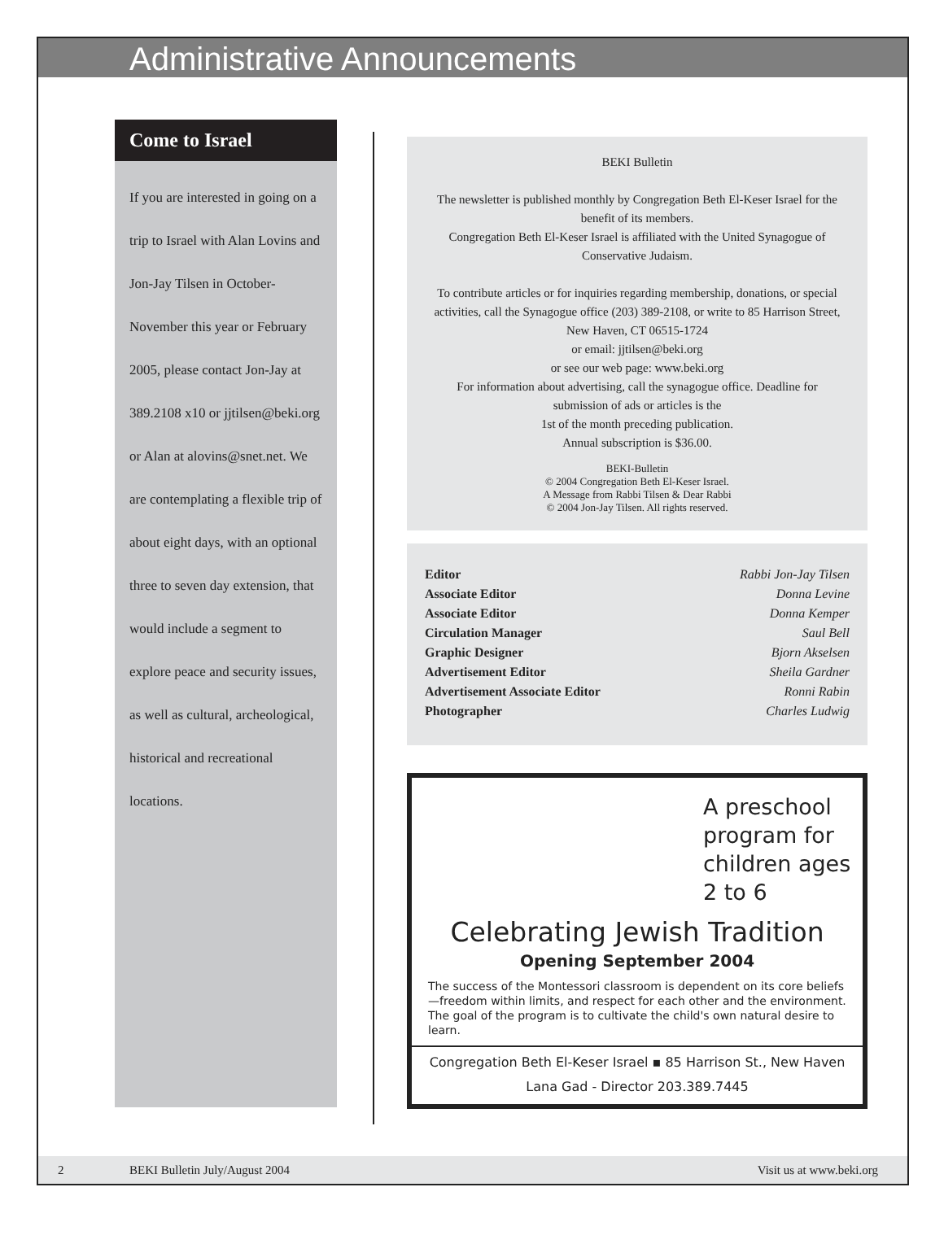Administrative Announcements
Come to Israel
If you are interested in going on a trip to Israel with Alan Lovins and Jon-Jay Tilsen in October-November this year or February 2005, please contact Jon-Jay at 389.2108 x10 or jjtilsen@beki.org or Alan at alovins@snet.net. We are contemplating a flexible trip of about eight days, with an optional three to seven day extension, that would include a segment to explore peace and security issues, as well as cultural, archeological, historical and recreational locations.
BEKI Bulletin
The newsletter is published monthly by Congregation Beth El-Keser Israel for the benefit of its members.
Congregation Beth El-Keser Israel is affiliated with the United Synagogue of Conservative Judaism.
To contribute articles or for inquiries regarding membership, donations, or special activities, call the Synagogue office (203) 389-2108, or write to 85 Harrison Street, New Haven, CT 06515-1724
or email: jjtilsen@beki.org
or see our web page: www.beki.org
For information about advertising, call the synagogue office. Deadline for submission of ads or articles is the
1st of the month preceding publication.
Annual subscription is $36.00.
BEKI-Bulletin
© 2004 Congregation Beth El-Keser Israel.
A Message from Rabbi Tilsen & Dear Rabbi
© 2004 Jon-Jay Tilsen. All rights reserved.
| Editor | Rabbi Jon-Jay Tilsen |
| Associate Editor | Donna Levine |
| Associate Editor | Donna Kemper |
| Circulation Manager | Saul Bell |
| Graphic Designer | Bjorn Akselsen |
| Advertisement Editor | Sheila Gardner |
| Advertisement Associate Editor | Ronni Rabin |
| Photographer | Charles Ludwig |
A preschool program for children ages 2 to 6
Celebrating Jewish Tradition
Opening September 2004
The success of the Montessori classroom is dependent on its core beliefs—freedom within limits, and respect for each other and the environment. The goal of the program is to cultivate the child's own natural desire to learn.
Congregation Beth El-Keser Israel ▪ 85 Harrison St., New Haven
Lana Gad - Director 203.389.7445
2 BEKI Bulletin July/August 2004 Visit us at www.beki.org